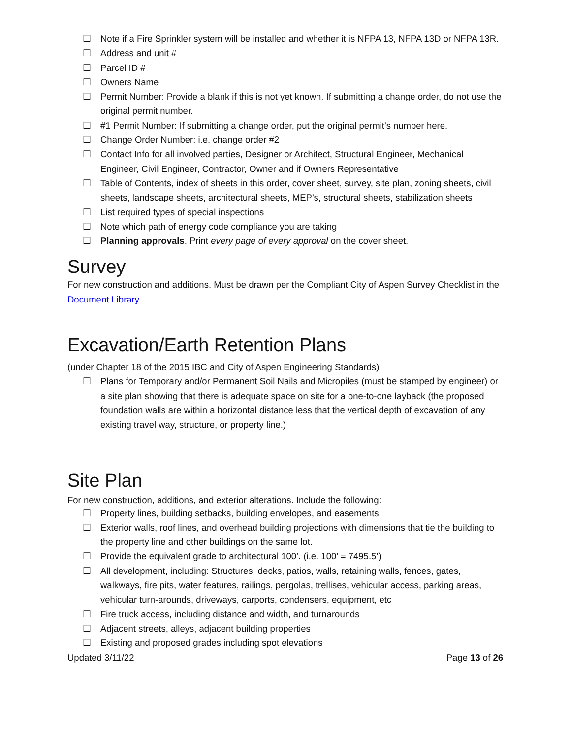☐ Note if a Fire Sprinkler system will be installed and whether it is NFPA 13, NFPA 13D or NFPA 13R.
☐ Address and unit #
☐ Parcel ID #
☐ Owners Name
☐ Permit Number: Provide a blank if this is not yet known. If submitting a change order, do not use the original permit number.
☐ #1 Permit Number: If submitting a change order, put the original permit’s number here.
☐ Change Order Number: i.e. change order #2
☐ Contact Info for all involved parties, Designer or Architect, Structural Engineer, Mechanical Engineer, Civil Engineer, Contractor, Owner and if Owners Representative
☐ Table of Contents, index of sheets in this order, cover sheet, survey, site plan, zoning sheets, civil sheets, landscape sheets, architectural sheets, MEP’s, structural sheets, stabilization sheets
☐ List required types of special inspections
☐ Note which path of energy code compliance you are taking
☐ Planning approvals. Print every page of every approval on the cover sheet.
Survey
For new construction and additions. Must be drawn per the Compliant City of Aspen Survey Checklist in the Document Library.
Excavation/Earth Retention Plans
(under Chapter 18 of the 2015 IBC and City of Aspen Engineering Standards)
☐ Plans for Temporary and/or Permanent Soil Nails and Micropiles (must be stamped by engineer) or a site plan showing that there is adequate space on site for a one-to-one layback (the proposed foundation walls are within a horizontal distance less that the vertical depth of excavation of any existing travel way, structure, or property line.)
Site Plan
For new construction, additions, and exterior alterations. Include the following:
☐ Property lines, building setbacks, building envelopes, and easements
☐ Exterior walls, roof lines, and overhead building projections with dimensions that tie the building to the property line and other buildings on the same lot.
☐ Provide the equivalent grade to architectural 100’. (i.e. 100’ = 7495.5’)
☐ All development, including: Structures, decks, patios, walls, retaining walls, fences, gates, walkways, fire pits, water features, railings, pergolas, trellises, vehicular access, parking areas, vehicular turn-arounds, driveways, carports, condensers, equipment, etc
☐ Fire truck access, including distance and width, and turnarounds
☐ Adjacent streets, alleys, adjacent building properties
☐ Existing and proposed grades including spot elevations
Updated 3/11/22 Page 13 of 26